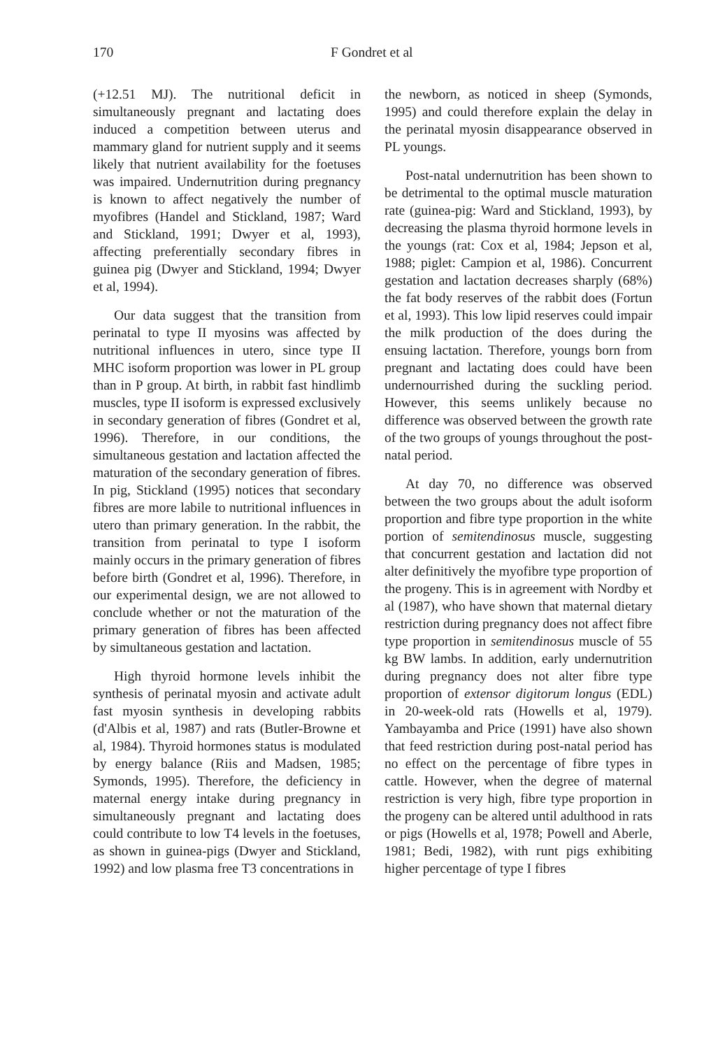170 F Gondret et al
(+12.51 MJ). The nutritional deficit in simultaneously pregnant and lactating does induced a competition between uterus and mammary gland for nutrient supply and it seems likely that nutrient availability for the foetuses was impaired. Undernutrition during pregnancy is known to affect negatively the number of myofibres (Handel and Stickland, 1987; Ward and Stickland, 1991; Dwyer et al, 1993), affecting preferentially secondary fibres in guinea pig (Dwyer and Stickland, 1994; Dwyer et al, 1994).
Our data suggest that the transition from perinatal to type II myosins was affected by nutritional influences in utero, since type II MHC isoform proportion was lower in PL group than in P group. At birth, in rabbit fast hindlimb muscles, type II isoform is expressed exclusively in secondary generation of fibres (Gondret et al, 1996). Therefore, in our conditions, the simultaneous gestation and lactation affected the maturation of the secondary generation of fibres. In pig, Stickland (1995) notices that secondary fibres are more labile to nutritional influences in utero than primary generation. In the rabbit, the transition from perinatal to type I isoform mainly occurs in the primary generation of fibres before birth (Gondret et al, 1996). Therefore, in our experimental design, we are not allowed to conclude whether or not the maturation of the primary generation of fibres has been affected by simultaneous gestation and lactation.
High thyroid hormone levels inhibit the synthesis of perinatal myosin and activate adult fast myosin synthesis in developing rabbits (d'Albis et al, 1987) and rats (Butler-Browne et al, 1984). Thyroid hormones status is modulated by energy balance (Riis and Madsen, 1985; Symonds, 1995). Therefore, the deficiency in maternal energy intake during pregnancy in simultaneously pregnant and lactating does could contribute to low T4 levels in the foetuses, as shown in guinea-pigs (Dwyer and Stickland, 1992) and low plasma free T3 concentrations in
the newborn, as noticed in sheep (Symonds, 1995) and could therefore explain the delay in the perinatal myosin disappearance observed in PL youngs.
Post-natal undernutrition has been shown to be detrimental to the optimal muscle maturation rate (guinea-pig: Ward and Stickland, 1993), by decreasing the plasma thyroid hormone levels in the youngs (rat: Cox et al, 1984; Jepson et al, 1988; piglet: Campion et al, 1986). Concurrent gestation and lactation decreases sharply (68%) the fat body reserves of the rabbit does (Fortun et al, 1993). This low lipid reserves could impair the milk production of the does during the ensuing lactation. Therefore, youngs born from pregnant and lactating does could have been undernourrished during the suckling period. However, this seems unlikely because no difference was observed between the growth rate of the two groups of youngs throughout the post-natal period.
At day 70, no difference was observed between the two groups about the adult isoform proportion and fibre type proportion in the white portion of semitendinosus muscle, suggesting that concurrent gestation and lactation did not alter definitively the myofibre type proportion of the progeny. This is in agreement with Nordby et al (1987), who have shown that maternal dietary restriction during pregnancy does not affect fibre type proportion in semitendinosus muscle of 55 kg BW lambs. In addition, early undernutrition during pregnancy does not alter fibre type proportion of extensor digitorum longus (EDL) in 20-week-old rats (Howells et al, 1979). Yambayamba and Price (1991) have also shown that feed restriction during post-natal period has no effect on the percentage of fibre types in cattle. However, when the degree of maternal restriction is very high, fibre type proportion in the progeny can be altered until adulthood in rats or pigs (Howells et al, 1978; Powell and Aberle, 1981; Bedi, 1982), with runt pigs exhibiting higher percentage of type I fibres